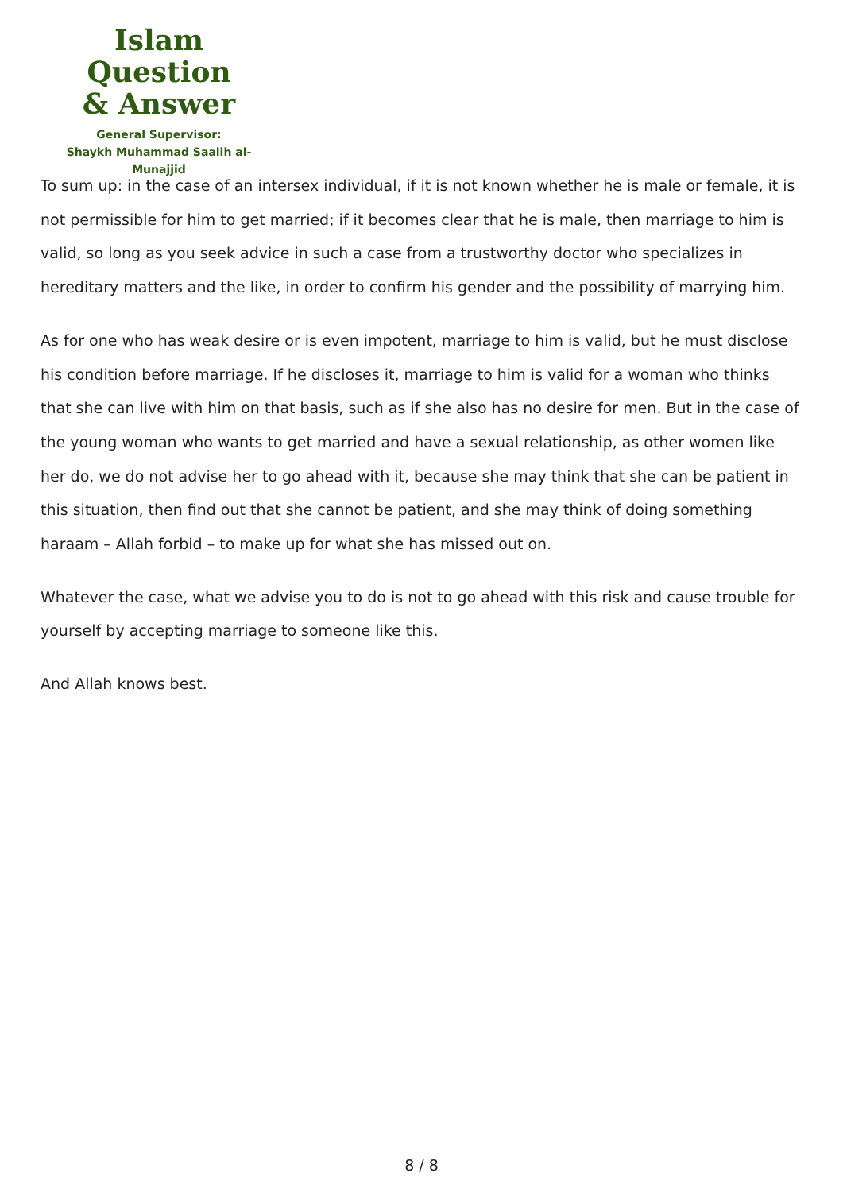Islam Question
& Answer
General Supervisor:
Shaykh Muhammad Saalih al-Munajjid
To sum up: in the case of an intersex individual, if it is not known whether he is male or female, it is not permissible for him to get married; if it becomes clear that he is male, then marriage to him is valid, so long as you seek advice in such a case from a trustworthy doctor who specializes in hereditary matters and the like, in order to confirm his gender and the possibility of marrying him.
As for one who has weak desire or is even impotent, marriage to him is valid, but he must disclose his condition before marriage. If he discloses it, marriage to him is valid for a woman who thinks that she can live with him on that basis, such as if she also has no desire for men. But in the case of the young woman who wants to get married and have a sexual relationship, as other women like her do, we do not advise her to go ahead with it, because she may think that she can be patient in this situation, then find out that she cannot be patient, and she may think of doing something haraam – Allah forbid – to make up for what she has missed out on.
Whatever the case, what we advise you to do is not to go ahead with this risk and cause trouble for yourself by accepting marriage to someone like this.
And Allah knows best.
8 / 8